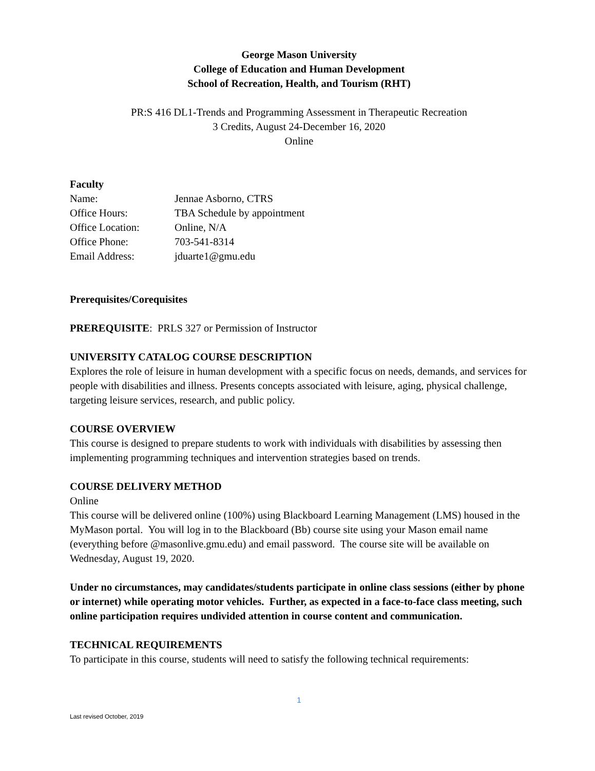George Mason University
College of Education and Human Development
School of Recreation, Health, and Tourism (RHT)
PR:S 416 DL1-Trends and Programming Assessment in Therapeutic Recreation
3 Credits, August 24-December 16, 2020
Online
Faculty
| Name: | Jennae Asborno, CTRS |
| Office Hours: | TBA Schedule by appointment |
| Office Location: | Online, N/A |
| Office Phone: | 703-541-8314 |
| Email Address: | jduarte1@gmu.edu |
Prerequisites/Corequisites
PREREQUISITE: PRLS 327 or Permission of Instructor
UNIVERSITY CATALOG COURSE DESCRIPTION
Explores the role of leisure in human development with a specific focus on needs, demands, and services for people with disabilities and illness. Presents concepts associated with leisure, aging, physical challenge, targeting leisure services, research, and public policy.
COURSE OVERVIEW
This course is designed to prepare students to work with individuals with disabilities by assessing then implementing programming techniques and intervention strategies based on trends.
COURSE DELIVERY METHOD
Online
This course will be delivered online (100%) using Blackboard Learning Management (LMS) housed in the MyMason portal. You will log in to the Blackboard (Bb) course site using your Mason email name (everything before @masonlive.gmu.edu) and email password. The course site will be available on Wednesday, August 19, 2020.
Under no circumstances, may candidates/students participate in online class sessions (either by phone or internet) while operating motor vehicles. Further, as expected in a face-to-face class meeting, such online participation requires undivided attention in course content and communication.
TECHNICAL REQUIREMENTS
To participate in this course, students will need to satisfy the following technical requirements:
1
Last revised October, 2019